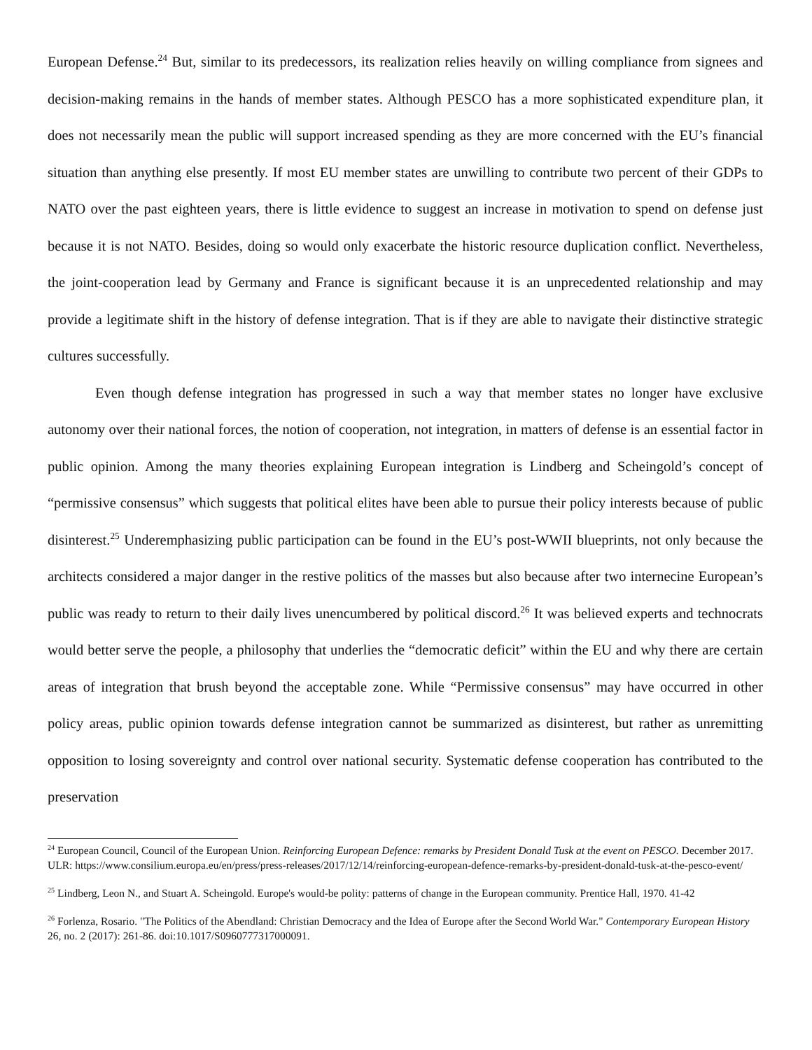European Defense.<sup>24</sup> But, similar to its predecessors, its realization relies heavily on willing compliance from signees and decision-making remains in the hands of member states. Although PESCO has a more sophisticated expenditure plan, it does not necessarily mean the public will support increased spending as they are more concerned with the EU’s financial situation than anything else presently. If most EU member states are unwilling to contribute two percent of their GDPs to NATO over the past eighteen years, there is little evidence to suggest an increase in motivation to spend on defense just because it is not NATO. Besides, doing so would only exacerbate the historic resource duplication conflict. Nevertheless, the joint-cooperation lead by Germany and France is significant because it is an unprecedented relationship and may provide a legitimate shift in the history of defense integration. That is if they are able to navigate their distinctive strategic cultures successfully.
Even though defense integration has progressed in such a way that member states no longer have exclusive autonomy over their national forces, the notion of cooperation, not integration, in matters of defense is an essential factor in public opinion. Among the many theories explaining European integration is Lindberg and Scheingold’s concept of “permissive consensus” which suggests that political elites have been able to pursue their policy interests because of public disinterest.<sup>25</sup> Underemphasizing public participation can be found in the EU’s post-WWII blueprints, not only because the architects considered a major danger in the restive politics of the masses but also because after two internecine European’s public was ready to return to their daily lives unencumbered by political discord.<sup>26</sup> It was believed experts and technocrats would better serve the people, a philosophy that underlies the “democratic deficit” within the EU and why there are certain areas of integration that brush beyond the acceptable zone. While “Permissive consensus” may have occurred in other policy areas, public opinion towards defense integration cannot be summarized as disinterest, but rather as unremitting opposition to losing sovereignty and control over national security. Systematic defense cooperation has contributed to the preservation
<sup>24</sup> European Council, Council of the European Union. Reinforcing European Defence: remarks by President Donald Tusk at the event on PESCO. December 2017. ULR: https://www.consilium.europa.eu/en/press/press-releases/2017/12/14/reinforcing-european-defence-remarks-by-president-donald-tusk-at-the-pesco-event/
<sup>25</sup> Lindberg, Leon N., and Stuart A. Scheingold. Europe's would-be polity: patterns of change in the European community. Prentice Hall, 1970. 41-42
<sup>26</sup> Forlenza, Rosario. "The Politics of the Abendland: Christian Democracy and the Idea of Europe after the Second World War." Contemporary European History 26, no. 2 (2017): 261-86. doi:10.1017/S0960777317000091.